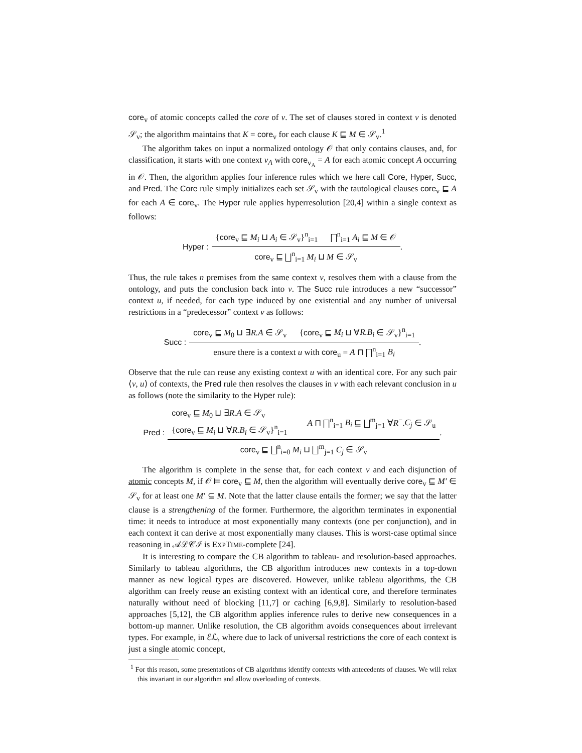core<sub>v</sub> of atomic concepts called the core of v. The set of clauses stored in context v is denoted 𝒮<sub>v</sub>; the algorithm maintains that K = core<sub>v</sub> for each clause K ⊑ M ∈ 𝒮<sub>v</sub>.<sup>1</sup>
The algorithm takes on input a normalized ontology 𝒪 that only contains clauses, and, for classification, it starts with one context v<sub>A</sub> with core<sub>v<sub>A</sub></sub> = A for each atomic concept A occurring in 𝒪. Then, the algorithm applies four inference rules which we here call Core, Hyper, Succ, and Pred. The Core rule simply initializes each set 𝒮<sub>v</sub> with the tautological clauses core<sub>v</sub> ⊑ A for each A ∈ core<sub>v</sub>. The Hyper rule applies hyperresolution [20,4] within a single context as follows:
Hyper :
{core<sub>v</sub> ⊑ M<sub>i</sub> ⊔ A<sub>i</sub> ∈ 𝒮<sub>v</sub>}<sup>n</sup><sub>i=1</sub> ⨅<sup>n</sup><sub>i=1</sub> A<sub>i</sub> ⊑ M ∈ 𝒪
core<sub>v</sub> ⊑ ⨆<sup>n</sup><sub>i=1</sub> M<sub>i</sub> ⊔ M ∈ 𝒮<sub>v</sub>
.
Thus, the rule takes n premises from the same context v, resolves them with a clause from the ontology, and puts the conclusion back into v. The Succ rule introduces a new “successor” context u, if needed, for each type induced by one existential and any number of universal restrictions in a “predecessor” context v as follows:
Succ :
core<sub>v</sub> ⊑ M<sub>0</sub> ⊔ ∃R.A ∈ 𝒮<sub>v</sub> {core<sub>v</sub> ⊑ M<sub>i</sub> ⊔ ∀R.B<sub>i</sub> ∈ 𝒮<sub>v</sub>}<sup>n</sup><sub>i=1</sub>
ensure there is a context u with core<sub>u</sub> = A ⊓ ⨅<sup>n</sup><sub>i=1</sub> B<sub>i</sub>
.
Observe that the rule can reuse any existing context u with an identical core. For any such pair ⟨v, u⟩ of contexts, the Pred rule then resolves the clauses in v with each relevant conclusion in u as follows (note the similarity to the Hyper rule):
Pred :
core<sub>v</sub> ⊑ M<sub>0</sub> ⊔ ∃R.A ∈ 𝒮<sub>v</sub>
{core<sub>v</sub> ⊑ M<sub>i</sub> ⊔ ∀R.B<sub>i</sub> ∈ 𝒮<sub>v</sub>}<sup>n</sup><sub>i=1</sub> A ⊓ ⨅<sup>n</sup><sub>i=1</sub> B<sub>i</sub> ⊑ ⨆<sup>m</sup><sub>j=1</sub> ∀R<sup>−</sup>.C<sub>j</sub> ∈ 𝒮<sub>u</sub>
core<sub>v</sub> ⊑ ⨆<sup>n</sup><sub>i=0</sub> M<sub>i</sub> ⊔ ⨆<sup>m</sup><sub>j=1</sub> C<sub>j</sub> ∈ 𝒮<sub>v</sub>
.
The algorithm is complete in the sense that, for each context v and each disjunction of atomic concepts M, if 𝒪 ⊨ core<sub>v</sub> ⊑ M, then the algorithm will eventually derive core<sub>v</sub> ⊑ M′ ∈ 𝒮<sub>v</sub> for at least one M′ ⊆ M. Note that the latter clause entails the former; we say that the latter clause is a strengthening of the former. Furthermore, the algorithm terminates in exponential time: it needs to introduce at most exponentially many contexts (one per conjunction), and in each context it can derive at most exponentially many clauses. This is worst-case optimal since reasoning in 𝒜ℒ𝒞ℐ is EXPTIME-complete [24].
It is interesting to compare the CB algorithm to tableau- and resolution-based approaches. Similarly to tableau algorithms, the CB algorithm introduces new contexts in a top-down manner as new logical types are discovered. However, unlike tableau algorithms, the CB algorithm can freely reuse an existing context with an identical core, and therefore terminates naturally without need of blocking [11,7] or caching [6,9,8]. Similarly to resolution-based approaches [5,12], the CB algorithm applies inference rules to derive new consequences in a bottom-up manner. Unlike resolution, the CB algorithm avoids consequences about irrelevant types. For example, in ℰℒ, where due to lack of universal restrictions the core of each context is just a single atomic concept,
<sup>1</sup> For this reason, some presentations of CB algorithms identify contexts with antecedents of clauses. We will relax this invariant in our algorithm and allow overloading of contexts.